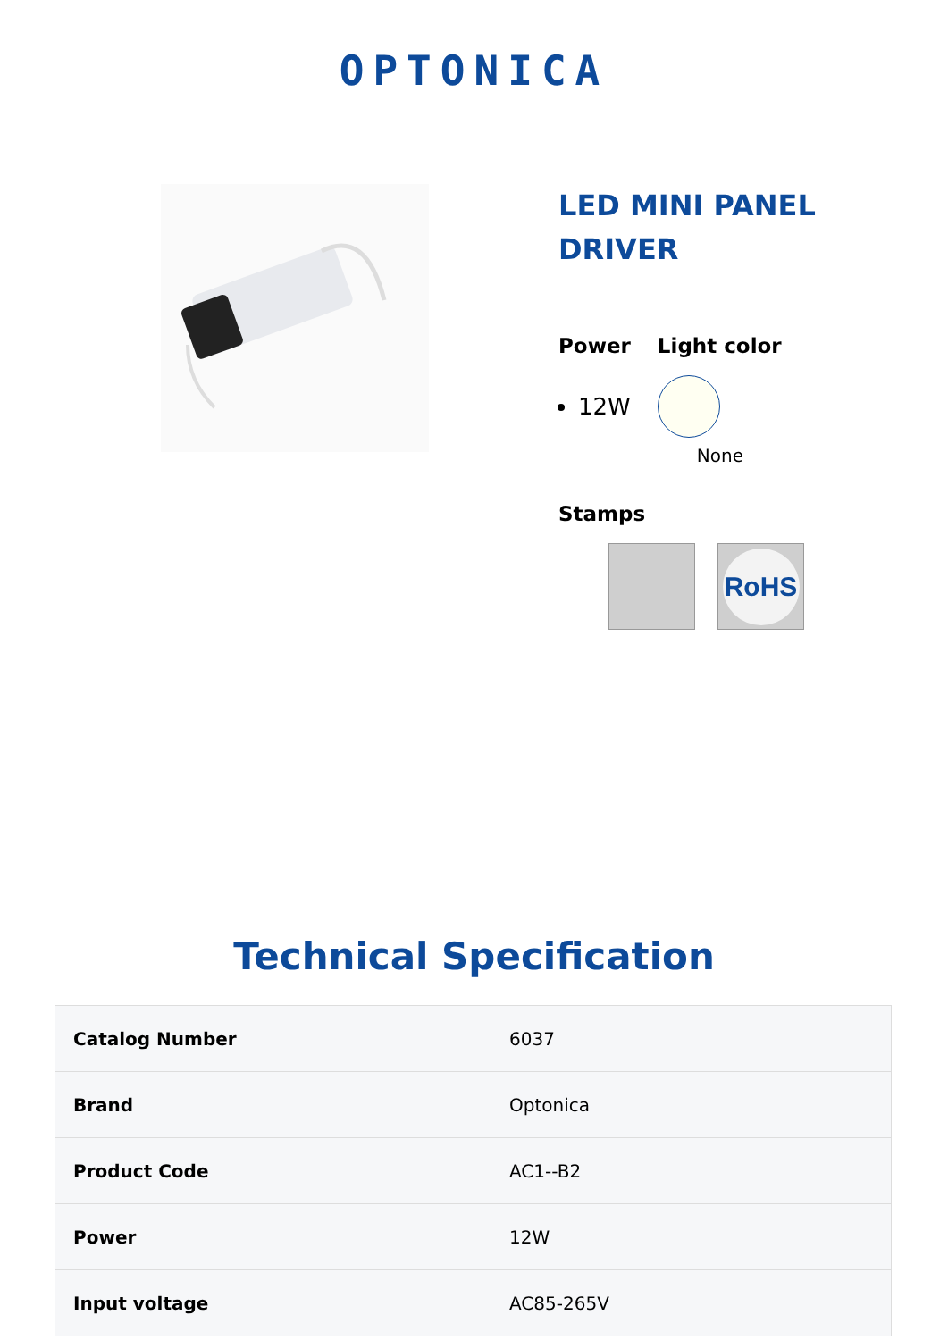OPTONICA
LED MINI PANEL
DRIVER
Power
12W
Light color
None
Stamps
RoHS
Technical Specification
| Catalog Number | 6037 |
| Brand | Optonica |
| Product Code | AC1--B2 |
| Power | 12W |
| Input voltage | AC85-265V |